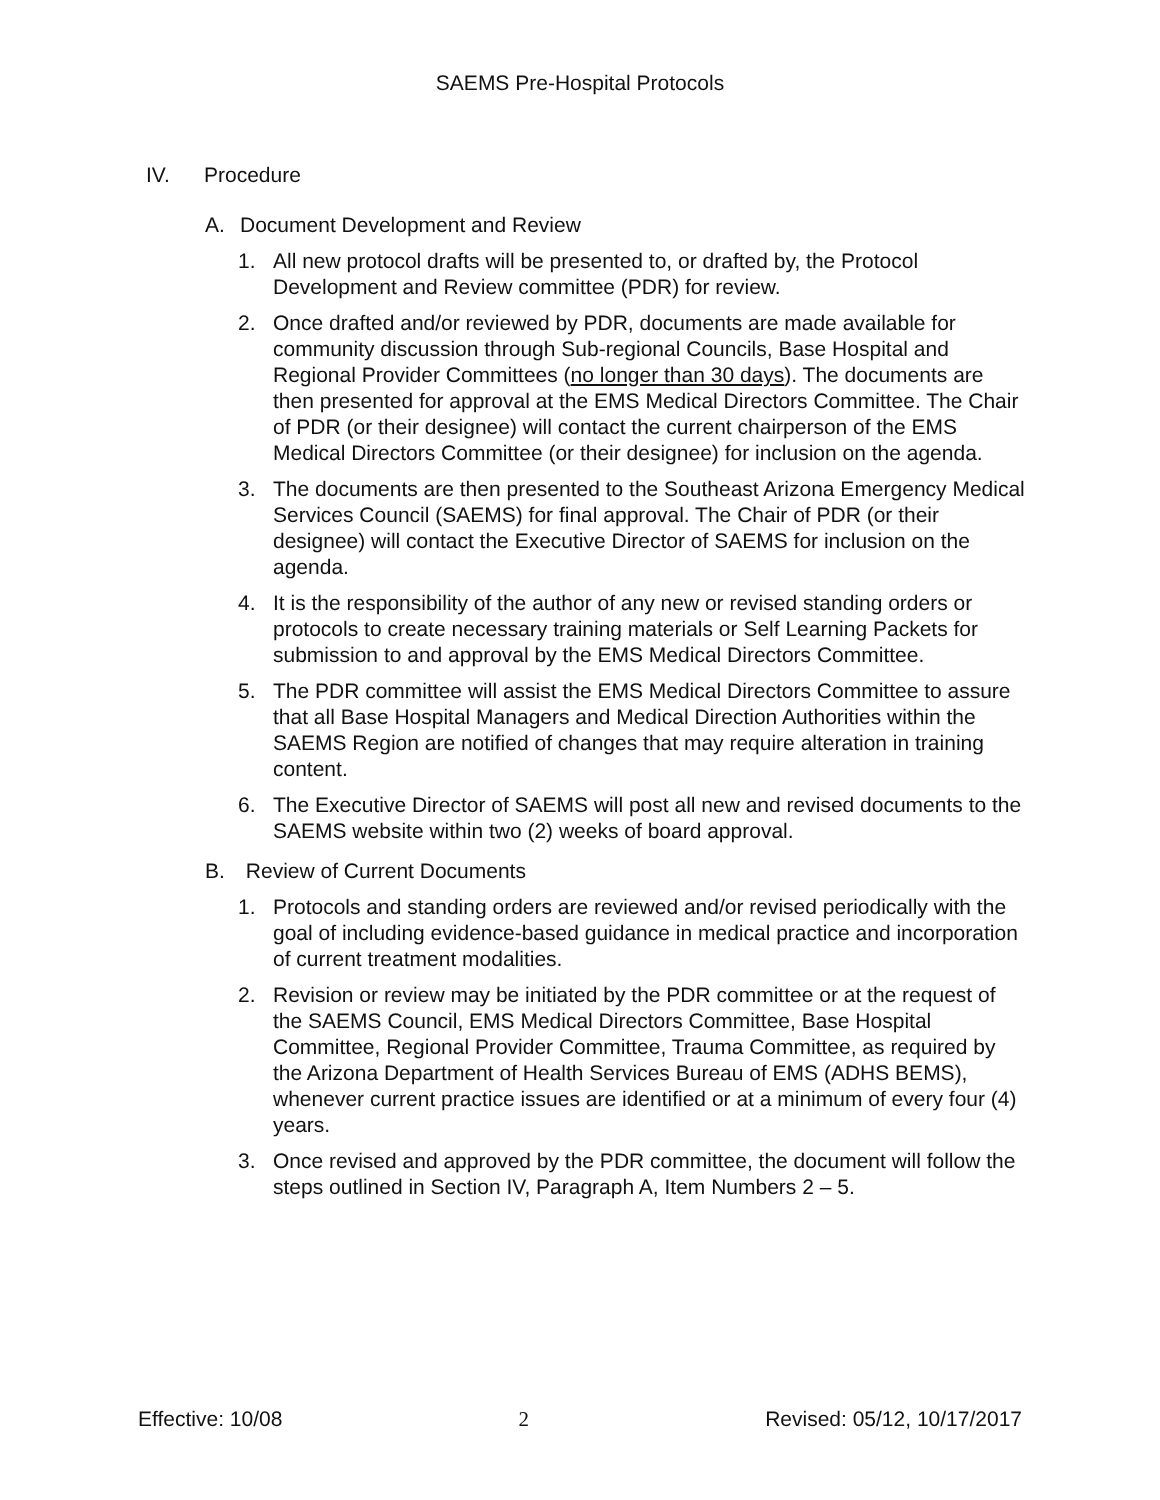SAEMS Pre-Hospital Protocols
IV. Procedure
A. Document Development and Review
1. All new protocol drafts will be presented to, or drafted by, the Protocol Development and Review committee (PDR) for review.
2. Once drafted and/or reviewed by PDR, documents are made available for community discussion through Sub-regional Councils, Base Hospital and Regional Provider Committees (no longer than 30 days). The documents are then presented for approval at the EMS Medical Directors Committee. The Chair of PDR (or their designee) will contact the current chairperson of the EMS Medical Directors Committee (or their designee) for inclusion on the agenda.
3. The documents are then presented to the Southeast Arizona Emergency Medical Services Council (SAEMS) for final approval. The Chair of PDR (or their designee) will contact the Executive Director of SAEMS for inclusion on the agenda.
4. It is the responsibility of the author of any new or revised standing orders or protocols to create necessary training materials or Self Learning Packets for submission to and approval by the EMS Medical Directors Committee.
5. The PDR committee will assist the EMS Medical Directors Committee to assure that all Base Hospital Managers and Medical Direction Authorities within the SAEMS Region are notified of changes that may require alteration in training content.
6. The Executive Director of SAEMS will post all new and revised documents to the SAEMS website within two (2) weeks of board approval.
B. Review of Current Documents
1. Protocols and standing orders are reviewed and/or revised periodically with the goal of including evidence-based guidance in medical practice and incorporation of current treatment modalities.
2. Revision or review may be initiated by the PDR committee or at the request of the SAEMS Council, EMS Medical Directors Committee, Base Hospital Committee, Regional Provider Committee, Trauma Committee, as required by the Arizona Department of Health Services Bureau of EMS (ADHS BEMS), whenever current practice issues are identified or at a minimum of every four (4) years.
3. Once revised and approved by the PDR committee, the document will follow the steps outlined in Section IV, Paragraph A, Item Numbers 2 – 5.
Effective: 10/08 2 Revised: 05/12, 10/17/2017